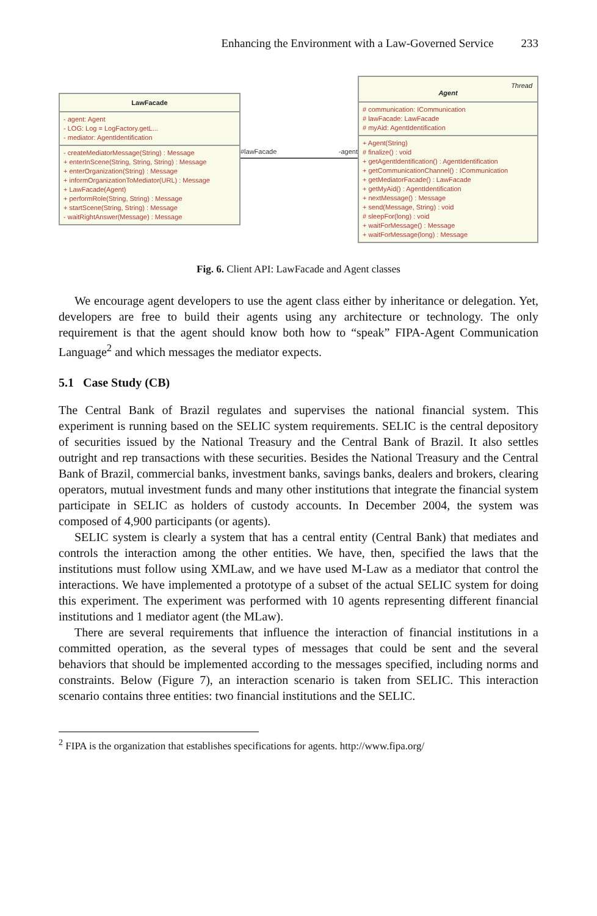Enhancing the Environment with a Law-Governed Service 233
LawFacade
- agent: Agent
- LOG: Log = LogFactory.getL...
- mediator: AgentIdentification
- createMediatorMessage(String) : Message
+ enterInScene(String, String, String) : Message
+ enterOrganization(String) : Message
+ informOrganizationToMediator(URL) : Message
+ LawFacade(Agent)
+ performRole(String, String) : Message
+ startScene(String, String) : Message
- waitRightAnswer(Message) : Message
#lawFacade -agent
Thread
Agent
# communication: ICommunication
# lawFacade: LawFacade
# myAid: AgentIdentification
+ Agent(String)
# finalize() : void
+ getAgentIdentification() : AgentIdentification
+ getCommunicationChannel() : ICommunication
+ getMediatorFacade() : LawFacade
+ getMyAid() : AgentIdentification
+ nextMessage() : Message
+ send(Message, String) : void
# sleepFor(long) : void
+ waitForMessage() : Message
+ waitForMessage(long) : Message
Fig. 6. Client API: LawFacade and Agent classes
We encourage agent developers to use the agent class either by inheritance or delegation. Yet, developers are free to build their agents using any architecture or technology. The only requirement is that the agent should know both how to “speak” FIPA-Agent Communication Language<sup>2</sup> and which messages the mediator expects.
5.1 Case Study (CB)
The Central Bank of Brazil regulates and supervises the national financial system. This experiment is running based on the SELIC system requirements. SELIC is the central depository of securities issued by the National Treasury and the Central Bank of Brazil. It also settles outright and rep transactions with these securities. Besides the National Treasury and the Central Bank of Brazil, commercial banks, investment banks, savings banks, dealers and brokers, clearing operators, mutual investment funds and many other institutions that integrate the financial system participate in SELIC as holders of custody accounts. In December 2004, the system was composed of 4,900 participants (or agents).
SELIC system is clearly a system that has a central entity (Central Bank) that mediates and controls the interaction among the other entities. We have, then, specified the laws that the institutions must follow using XMLaw, and we have used M-Law as a mediator that control the interactions. We have implemented a prototype of a subset of the actual SELIC system for doing this experiment. The experiment was performed with 10 agents representing different financial institutions and 1 mediator agent (the MLaw).
There are several requirements that influence the interaction of financial institutions in a committed operation, as the several types of messages that could be sent and the several behaviors that should be implemented according to the messages specified, including norms and constraints. Below (Figure 7), an interaction scenario is taken from SELIC. This interaction scenario contains three entities: two financial institutions and the SELIC.
<sup>2</sup> FIPA is the organization that establishes specifications for agents. http://www.fipa.org/